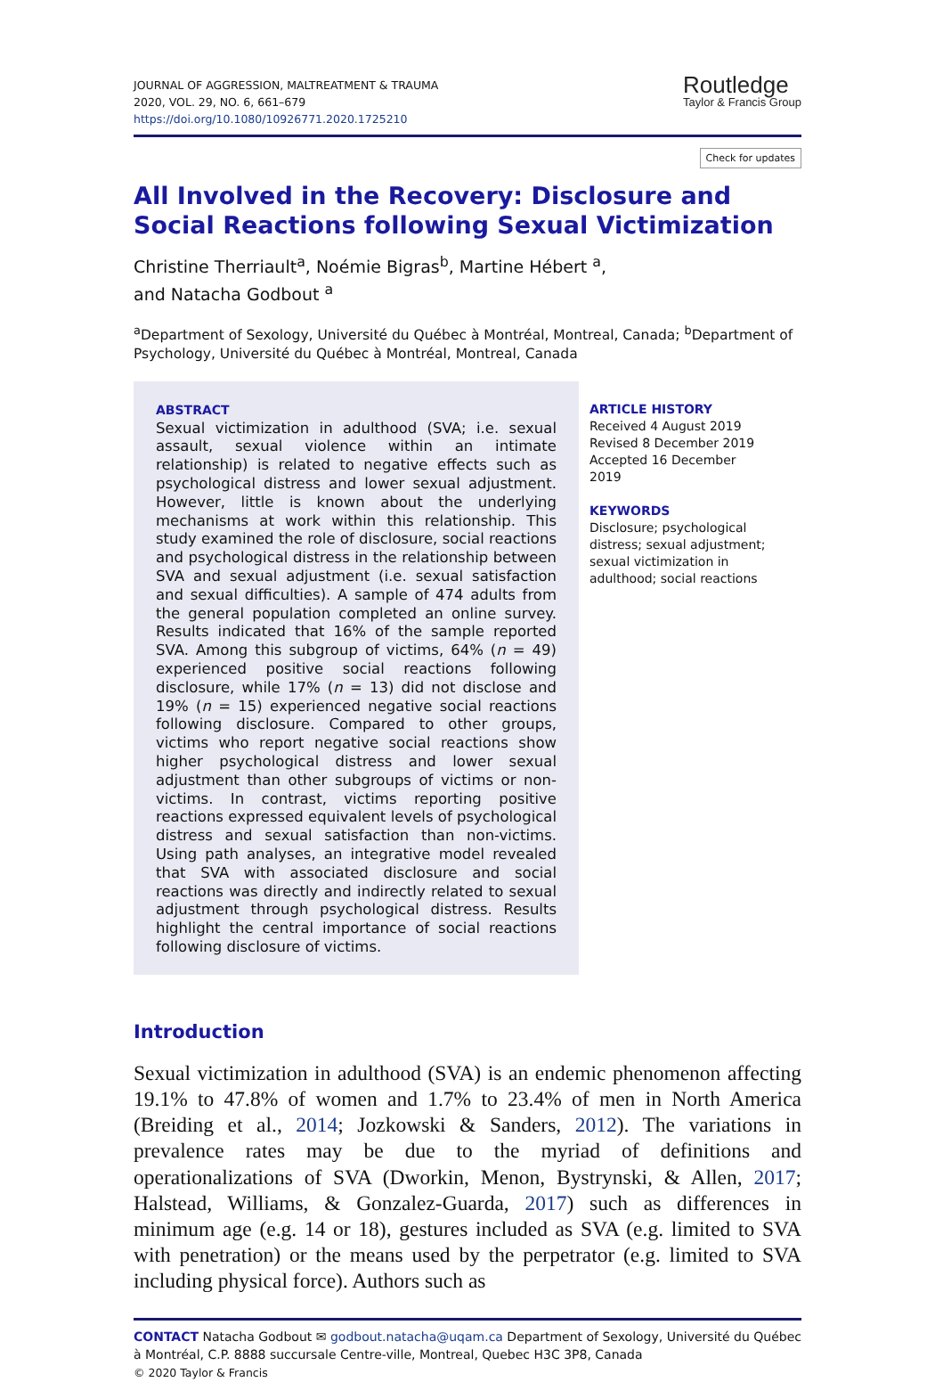JOURNAL OF AGGRESSION, MALTREATMENT & TRAUMA
2020, VOL. 29, NO. 6, 661–679
https://doi.org/10.1080/10926771.2020.1725210
Routledge
Taylor & Francis Group
Check for updates
All Involved in the Recovery: Disclosure and Social Reactions following Sexual Victimization
Christine Therriault<sup>a</sup>, Noémie Bigras<sup>b</sup>, Martine Hébert <sup>a</sup>,
and Natacha Godbout <sup>a</sup>
<sup>a</sup> Department of Sexology, Université du Québec à Montréal, Montreal, Canada; <sup>b</sup>Department of Psychology, Université du Québec à Montréal, Montreal, Canada
ABSTRACT
Sexual victimization in adulthood (SVA; i.e. sexual assault, sexual violence within an intimate relationship) is related to negative effects such as psychological distress and lower sexual adjustment. However, little is known about the underlying mechanisms at work within this relationship. This study examined the role of disclosure, social reactions and psychological distress in the relationship between SVA and sexual adjustment (i.e. sexual satisfaction and sexual difficulties). A sample of 474 adults from the general population completed an online survey. Results indicated that 16% of the sample reported SVA. Among this subgroup of victims, 64% (n = 49) experienced positive social reactions following disclosure, while 17% (n = 13) did not disclose and 19% (n = 15) experienced negative social reactions following disclosure. Compared to other groups, victims who report negative social reactions show higher psychological distress and lower sexual adjustment than other subgroups of victims or non-victims. In contrast, victims reporting positive reactions expressed equivalent levels of psychological distress and sexual satisfaction than non-victims. Using path analyses, an integrative model revealed that SVA with associated disclosure and social reactions was directly and indirectly related to sexual adjustment through psychological distress. Results highlight the central importance of social reactions following disclosure of victims.
ARTICLE HISTORY
Received 4 August 2019
Revised 8 December 2019
Accepted 16 December 2019
KEYWORDS
Disclosure; psychological distress; sexual adjustment; sexual victimization in adulthood; social reactions
Introduction
Sexual victimization in adulthood (SVA) is an endemic phenomenon affecting 19.1% to 47.8% of women and 1.7% to 23.4% of men in North America (Breiding et al., 2014; Jozkowski & Sanders, 2012). The variations in prevalence rates may be due to the myriad of definitions and operationalizations of SVA (Dworkin, Menon, Bystrynski, & Allen, 2017; Halstead, Williams, & Gonzalez-Guarda, 2017) such as differences in minimum age (e.g. 14 or 18), gestures included as SVA (e.g. limited to SVA with penetration) or the means used by the perpetrator (e.g. limited to SVA including physical force). Authors such as
CONTACT Natacha Godbout ✉ godbout.natacha@uqam.ca Department of Sexology, Université du Québec à Montréal, C.P. 8888 succursale Centre-ville, Montreal, Quebec H3C 3P8, Canada
© 2020 Taylor & Francis